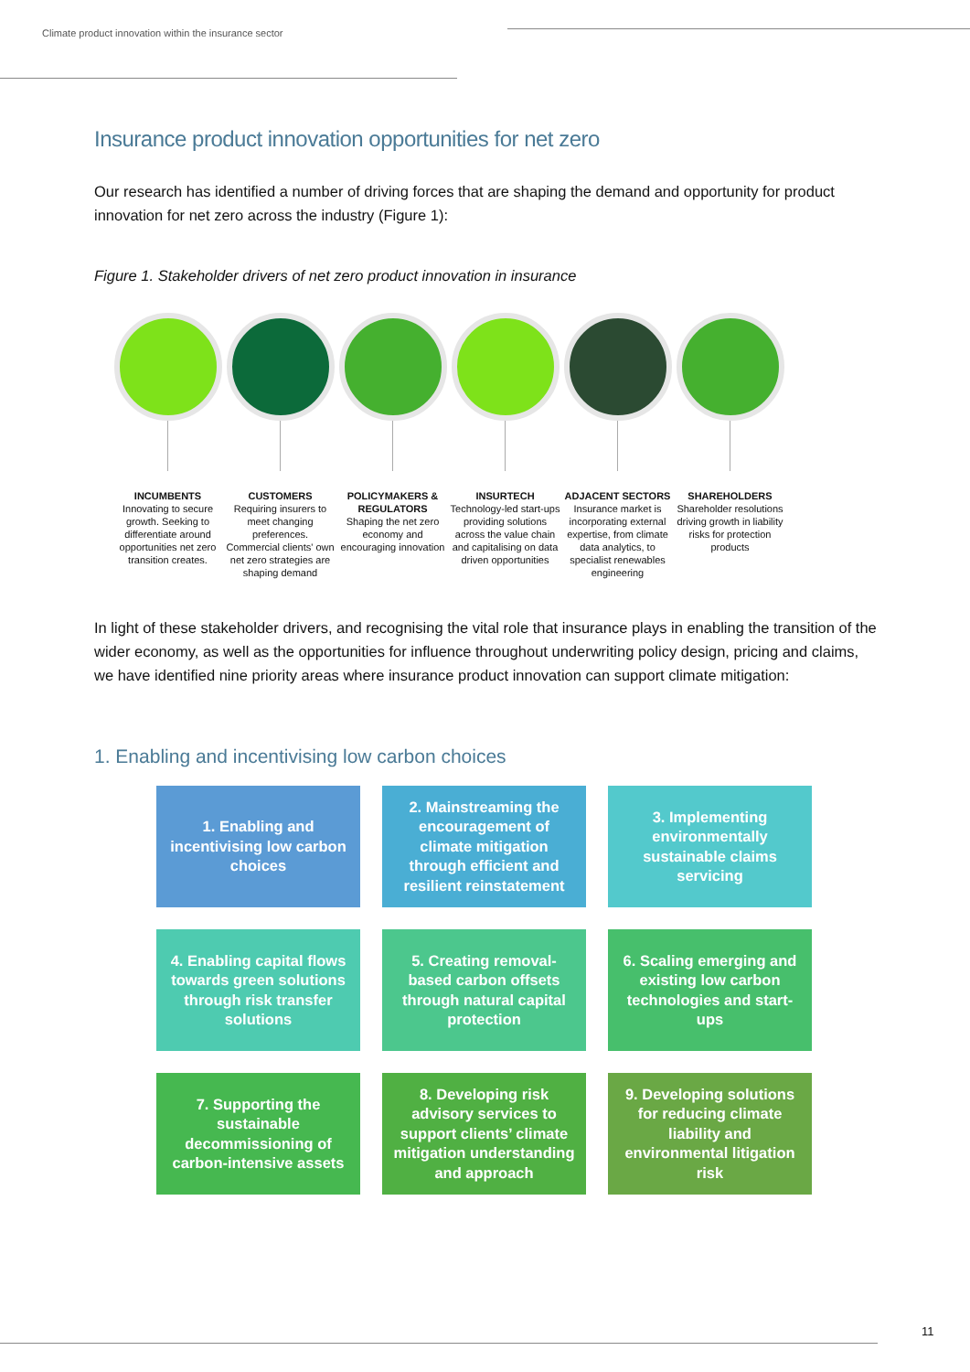Climate product innovation within the insurance sector
Insurance product innovation opportunities for net zero
Our research has identified a number of driving forces that are shaping the demand and opportunity for product innovation for net zero across the industry (Figure 1):
Figure 1. Stakeholder drivers of net zero product innovation in insurance
INCUMBENTS
Innovating to secure growth. Seeking to differentiate around opportunities net zero transition creates.
CUSTOMERS
Requiring insurers to meet changing preferences. Commercial clients' own net zero strategies are shaping demand
POLICYMAKERS & REGULATORS
Shaping the net zero economy and encouraging innovation
INSURTECH
Technology-led start-ups providing solutions across the value chain and capitalising on data driven opportunities
ADJACENT SECTORS
Insurance market is incorporating external expertise, from climate data analytics, to specialist renewables engineering
SHAREHOLDERS
Shareholder resolutions driving growth in liability risks for protection products
In light of these stakeholder drivers, and recognising the vital role that insurance plays in enabling the transition of the wider economy, as well as the opportunities for influence throughout underwriting policy design, pricing and claims, we have identified nine priority areas where insurance product innovation can support climate mitigation:
1. Enabling and incentivising low carbon choices
1. Enabling and incentivising low carbon choices
2. Mainstreaming the encouragement of climate mitigation through efficient and resilient reinstatement
3. Implementing environmentally sustainable claims servicing
4. Enabling capital flows towards green solutions through risk transfer solutions
5. Creating removal-based carbon offsets through natural capital protection
6. Scaling emerging and existing low carbon technologies and start-ups
7. Supporting the sustainable decommissioning of carbon-intensive assets
8. Developing risk advisory services to support clients’ climate mitigation understanding and approach
9. Developing solutions for reducing climate liability and environmental litigation risk
11